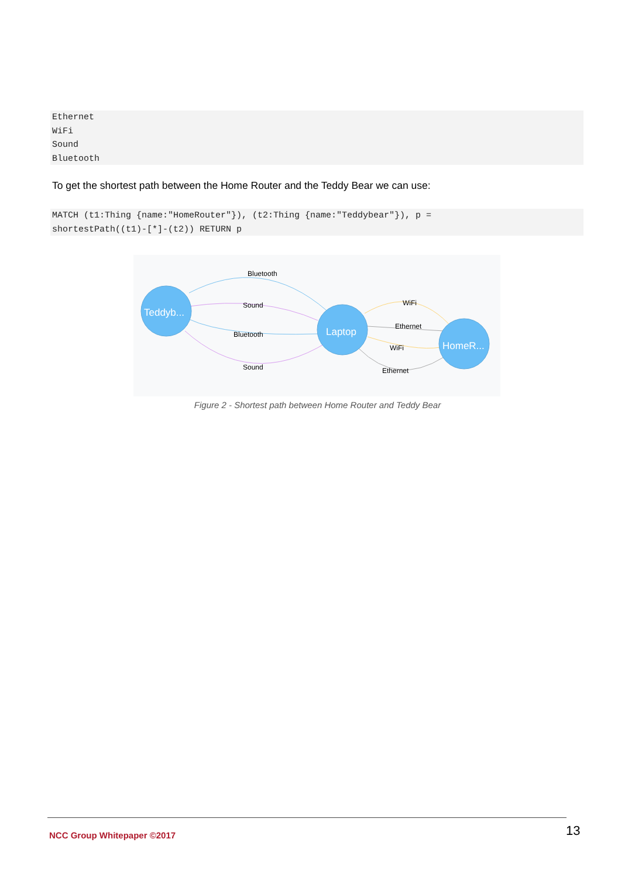Ethernet WiFi Sound Bluetooth
To get the shortest path between the Home Router and the Teddy Bear we can use:
MATCH (t1:Thing {name:"HomeRouter"}), (t2:Thing {name:"Teddybear"}), p = shortestPath((t1)-[*]-(t2)) RETURN p
Teddyb...
Laptop
HomeR...
Bluetooth
Sound
Bluetooth
Sound
WiFi
Ethernet
WiFi
Ethernet
Figure 2 - Shortest path between Home Router and Teddy Bear
NCC Group Whitepaper ©2017 13